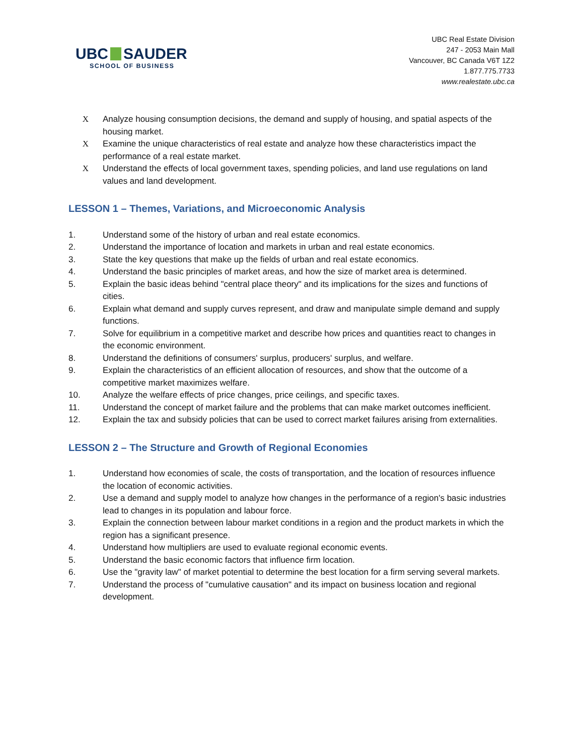UBC SAUDER
SCHOOL OF BUSINESS
UBC Real Estate Division
247 - 2053 Main Mall
Vancouver, BC Canada V6T 1Z2
1.877.775.7733
www.realestate.ubc.ca
X Analyze housing consumption decisions, the demand and supply of housing, and spatial aspects of the housing market.
X Examine the unique characteristics of real estate and analyze how these characteristics impact the performance of a real estate market.
X Understand the effects of local government taxes, spending policies, and land use regulations on land values and land development.
LESSON 1 – Themes, Variations, and Microeconomic Analysis
1. Understand some of the history of urban and real estate economics.
2. Understand the importance of location and markets in urban and real estate economics.
3. State the key questions that make up the fields of urban and real estate economics.
4. Understand the basic principles of market areas, and how the size of market area is determined.
5. Explain the basic ideas behind "central place theory" and its implications for the sizes and functions of cities.
6. Explain what demand and supply curves represent, and draw and manipulate simple demand and supply functions.
7. Solve for equilibrium in a competitive market and describe how prices and quantities react to changes in the economic environment.
8. Understand the definitions of consumers' surplus, producers' surplus, and welfare.
9. Explain the characteristics of an efficient allocation of resources, and show that the outcome of a competitive market maximizes welfare.
10. Analyze the welfare effects of price changes, price ceilings, and specific taxes.
11. Understand the concept of market failure and the problems that can make market outcomes inefficient.
12. Explain the tax and subsidy policies that can be used to correct market failures arising from externalities.
LESSON 2 – The Structure and Growth of Regional Economies
1. Understand how economies of scale, the costs of transportation, and the location of resources influence the location of economic activities.
2. Use a demand and supply model to analyze how changes in the performance of a region's basic industries lead to changes in its population and labour force.
3. Explain the connection between labour market conditions in a region and the product markets in which the region has a significant presence.
4. Understand how multipliers are used to evaluate regional economic events.
5. Understand the basic economic factors that influence firm location.
6. Use the "gravity law" of market potential to determine the best location for a firm serving several markets.
7. Understand the process of "cumulative causation" and its impact on business location and regional development.